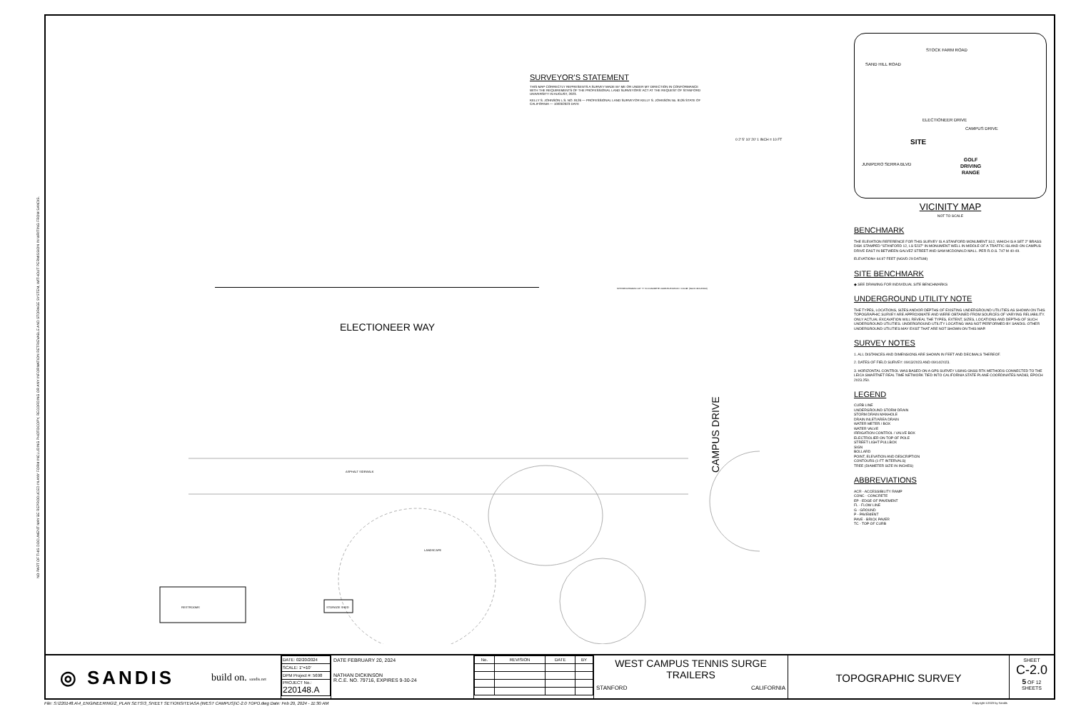NO PART OF THIS DOCUMENT MAY BE REPRODUCED IN ANY FORM INCLUDING PHOTOCOPY, RECORDING OR ANY INFORMATION RETRIEVABLE AND STORAGE SYSTEM, WITHOUT PERMISSION IN WRITING FROM SANDIS.
SURVEYOR'S STATEMENT
THIS MAP CORRECTLY REPRESENTS A SURVEY MADE BY ME OR UNDER MY DIRECTION IN CONFORMANCE WITH THE REQUIREMENTS OF THE PROFESSIONAL LAND SURVEYORS' ACT AT THE REQUEST OF STANFORD UNIVERSITY IN AUGUST, 2023.
KELLY S. JOHNSON L.S. NO. 9126 — PROFESSIONAL LAND SURVEYOR KELLY S. JOHNSON No. 9126 STATE OF CALIFORNIA — 10/03/2023 DATE
0 2' 5' 10' 20' 1 INCH = 10 FT
SITE BENCHMARK CUT "X" IN CONCRETE CURB ELEVATION = 131.88' (NGVD 29 DATUM)
ELECTIONEER WAY
CAMPUS DRIVE
RESTROOMS
STORAGE SHED
LANDSCAPE
ASPHALT SIDEWALK
STOCK FARM ROAD
SAND HILL ROAD
ELECTIONEER DRIVE
CAMPUS DRIVE
SITE
JUNIPERO SERRA BLVD
GOLF
DRIVING
RANGE
VICINITY MAP
NOT TO SCALE
BENCHMARK
THE ELEVATION REFERENCE FOR THIS SURVEY IS A STANFORD MONUMENT S12, WHICH IS A SET 2" BRASS DISK STAMPED "STANFORD 12, LS 5237" IN MONUMENT WELL IN MIDDLE OF A TRAFFIC ISLAND ON CAMPUS DRIVE EAST IN BETWEEN GALVEZ STREET AND SAM MCDONALD MALL. PER R.O.S. 747 M 40-49.
ELEVATION= 64.97 FEET (NGVD 29 DATUM)
SITE BENCHMARK
◆ SEE DRAWING FOR INDIVIDUAL SITE BENCHMARKS
UNDERGROUND UTILITY NOTE
THE TYPES, LOCATIONS, SIZES AND/OR DEPTHS OF EXISTING UNDERGROUND UTILITIES AS SHOWN ON THIS TOPOGRAPHIC SURVEY ARE APPROXIMATE AND WERE OBTAINED FROM SOURCES OF VARYING RELIABILITY. ONLY ACTUAL EXCAVATION WILL REVEAL THE TYPES, EXTENT, SIZES, LOCATIONS AND DEPTHS OF SUCH UNDERGROUND UTILITIES. UNDERGROUND UTILITY LOCATING WAS NOT PERFORMED BY SANDIS. OTHER UNDERGROUND UTILITIES MAY EXIST THAT ARE NOT SHOWN ON THIS MAP.
SURVEY NOTES
1. ALL DISTANCES AND DIMENSIONS ARE SHOWN IN FEET AND DECIMALS THEREOF.
2. DATES OF FIELD SURVEY: 09/13/2023 AND 09/14/2023.
3. HORIZONTAL CONTROL WAS BASED ON A GPS SURVEY USING GNSS RTK METHODS CONNECTED TO THE LEICA SMARTNET REAL TIME NETWORK TIED INTO CALIFORNIA STATE PLANE COORDINATES NAD83, EPOCH 2023.250.
LEGEND
CURB LINE
UNDERGROUND STORM DRAIN
STORM DRAIN MANHOLE
DRAIN INLET/AREA DRAIN
WATER METER / BOX
WATER VALVE
IRRIGATION CONTROL / VALVE BOX
ELECTROLIER ON TOP OF POLE
STREET LIGHT PULLBOX
SIGN
BOLLARD
POINT, ELEVATION AND DESCRIPTION
CONTOURS (1-FT INTERVALS)
TREE (DIAMETER SIZE IN INCHES)
ABBREVIATIONS
ACR - ACCESSIBILITY RAMP
CONC - CONCRETE
EP - EDGE OF PAVEMENT
FL - FLOW LINE
G - GROUND
P - PAVEMENT
PAVE - BRICK PAVER
TC - TOP OF CURB
◎ SANDIS build on. sandis.net
| DATE: 02/20/2024 |
| SCALE: 1"=10' |
| DPM Project #: 5698 |
| PROJECT No.: 220148.A |
DATE FEBRUARY 20, 2024
NATHAN DICKINSON
R.C.E. NO. 79716, EXPIRES 9-30-24
| No. | REVISION | DATE | BY |
| --- | --- | --- | --- |
WEST CAMPUS TENNIS SURGE TRAILERS
STANFORD CALIFORNIA
TOPOGRAPHIC SURVEY
SHEET
C-2.0
5 OF 12 SHEETS
File: S:\220148.A\4_ENGINEERING\2_PLAN SETS\3_SHEET SET\ONSITE\ASA (WEST CAMPUS)\C-2.0 TOPO.dwg Date: Feb 20, 2024 - 11:30 AM
Copyright ©2023 by Sandis